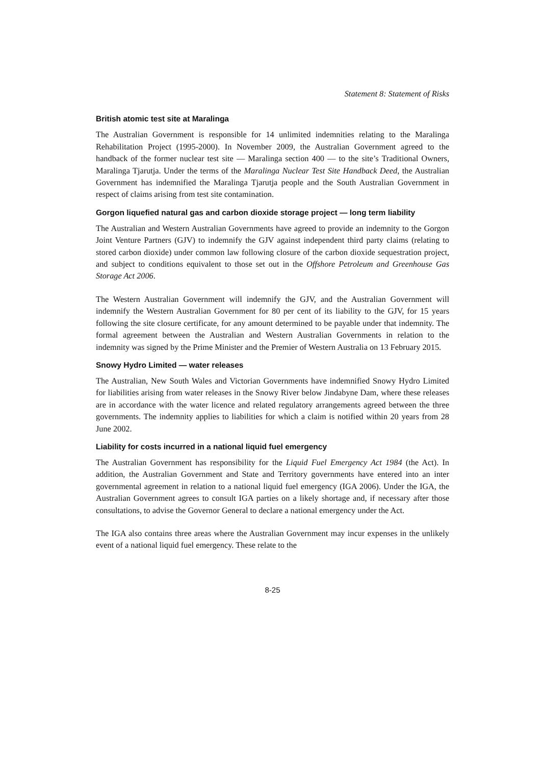Statement 8: Statement of Risks
British atomic test site at Maralinga
The Australian Government is responsible for 14 unlimited indemnities relating to the Maralinga Rehabilitation Project (1995-2000). In November 2009, the Australian Government agreed to the handback of the former nuclear test site — Maralinga section 400 — to the site’s Traditional Owners, Maralinga Tjarutja. Under the terms of the Maralinga Nuclear Test Site Handback Deed, the Australian Government has indemnified the Maralinga Tjarutja people and the South Australian Government in respect of claims arising from test site contamination.
Gorgon liquefied natural gas and carbon dioxide storage project — long term liability
The Australian and Western Australian Governments have agreed to provide an indemnity to the Gorgon Joint Venture Partners (GJV) to indemnify the GJV against independent third party claims (relating to stored carbon dioxide) under common law following closure of the carbon dioxide sequestration project, and subject to conditions equivalent to those set out in the Offshore Petroleum and Greenhouse Gas Storage Act 2006.
The Western Australian Government will indemnify the GJV, and the Australian Government will indemnify the Western Australian Government for 80 per cent of its liability to the GJV, for 15 years following the site closure certificate, for any amount determined to be payable under that indemnity. The formal agreement between the Australian and Western Australian Governments in relation to the indemnity was signed by the Prime Minister and the Premier of Western Australia on 13 February 2015.
Snowy Hydro Limited — water releases
The Australian, New South Wales and Victorian Governments have indemnified Snowy Hydro Limited for liabilities arising from water releases in the Snowy River below Jindabyne Dam, where these releases are in accordance with the water licence and related regulatory arrangements agreed between the three governments. The indemnity applies to liabilities for which a claim is notified within 20 years from 28 June 2002.
Liability for costs incurred in a national liquid fuel emergency
The Australian Government has responsibility for the Liquid Fuel Emergency Act 1984 (the Act). In addition, the Australian Government and State and Territory governments have entered into an inter governmental agreement in relation to a national liquid fuel emergency (IGA 2006). Under the IGA, the Australian Government agrees to consult IGA parties on a likely shortage and, if necessary after those consultations, to advise the Governor General to declare a national emergency under the Act.
The IGA also contains three areas where the Australian Government may incur expenses in the unlikely event of a national liquid fuel emergency. These relate to the
8-25